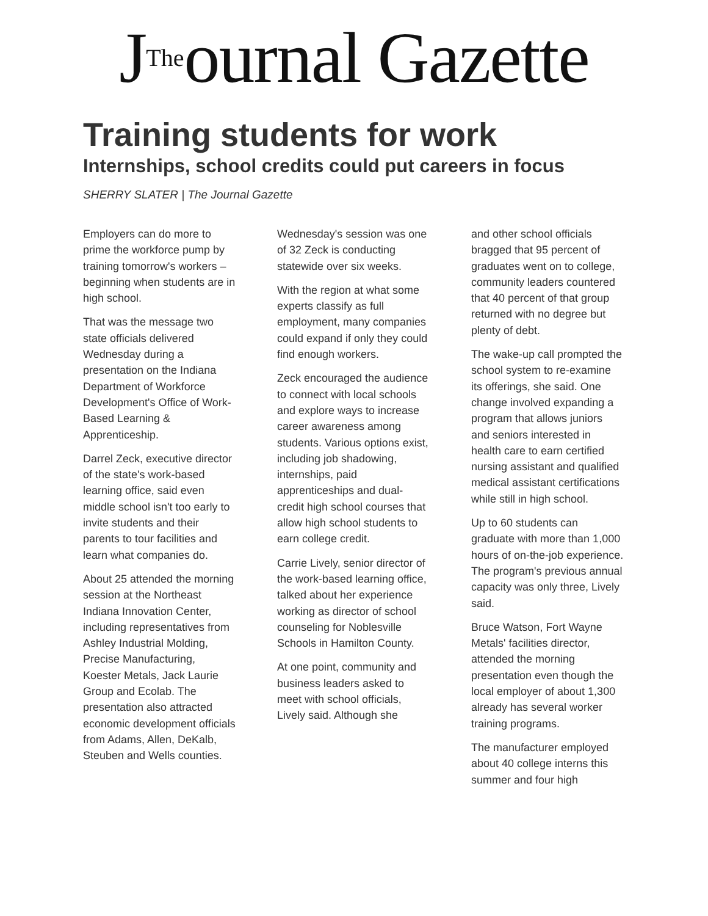J<sup>The</sup>ournal Gazette
Training students for work
Internships, school credits could put careers in focus
SHERRY SLATER | The Journal Gazette
Employers can do more to prime the workforce pump by training tomorrow's workers – beginning when students are in high school.
That was the message two state officials delivered Wednesday during a presentation on the Indiana Department of Workforce Development's Office of Work-Based Learning & Apprenticeship.
Darrel Zeck, executive director of the state's work-based learning office, said even middle school isn't too early to invite students and their parents to tour facilities and learn what companies do.
About 25 attended the morning session at the Northeast Indiana Innovation Center, including representatives from Ashley Industrial Molding, Precise Manufacturing, Koester Metals, Jack Laurie Group and Ecolab. The presentation also attracted economic development officials from Adams, Allen, DeKalb, Steuben and Wells counties.
Wednesday's session was one of 32 Zeck is conducting statewide over six weeks.
With the region at what some experts classify as full employment, many companies could expand if only they could find enough workers.
Zeck encouraged the audience to connect with local schools and explore ways to increase career awareness among students. Various options exist, including job shadowing, internships, paid apprenticeships and dual-credit high school courses that allow high school students to earn college credit.
Carrie Lively, senior director of the work-based learning office, talked about her experience working as director of school counseling for Noblesville Schools in Hamilton County.
At one point, community and business leaders asked to meet with school officials, Lively said. Although she
and other school officials bragged that 95 percent of graduates went on to college, community leaders countered that 40 percent of that group returned with no degree but plenty of debt.
The wake-up call prompted the school system to re-examine its offerings, she said. One change involved expanding a program that allows juniors and seniors interested in health care to earn certified nursing assistant and qualified medical assistant certifications while still in high school.
Up to 60 students can graduate with more than 1,000 hours of on-the-job experience. The program's previous annual capacity was only three, Lively said.
Bruce Watson, Fort Wayne Metals' facilities director, attended the morning presentation even though the local employer of about 1,300 already has several worker training programs.
The manufacturer employed about 40 college interns this summer and four high